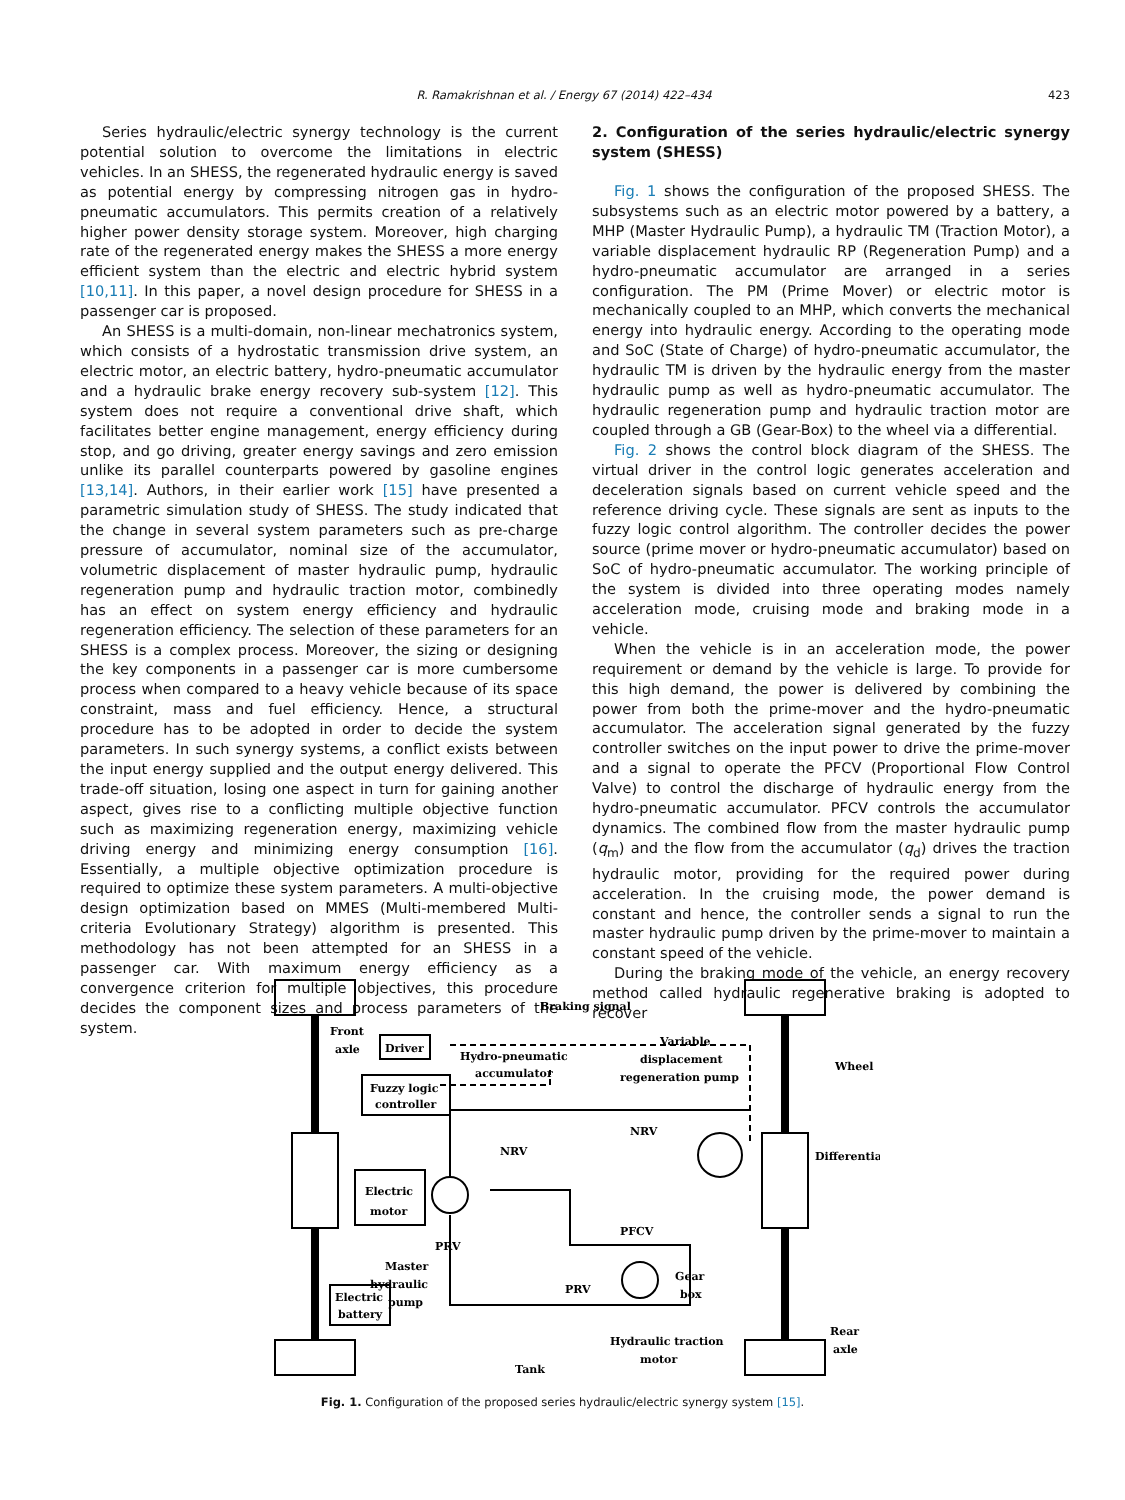R. Ramakrishnan et al. / Energy 67 (2014) 422–434 423
Series hydraulic/electric synergy technology is the current potential solution to overcome the limitations in electric vehicles. In an SHESS, the regenerated hydraulic energy is saved as potential energy by compressing nitrogen gas in hydro-pneumatic accumulators. This permits creation of a relatively higher power density storage system. Moreover, high charging rate of the regenerated energy makes the SHESS a more energy efficient system than the electric and electric hybrid system [10,11]. In this paper, a novel design procedure for SHESS in a passenger car is proposed.
An SHESS is a multi-domain, non-linear mechatronics system, which consists of a hydrostatic transmission drive system, an electric motor, an electric battery, hydro-pneumatic accumulator and a hydraulic brake energy recovery sub-system [12]. This system does not require a conventional drive shaft, which facilitates better engine management, energy efficiency during stop, and go driving, greater energy savings and zero emission unlike its parallel counterparts powered by gasoline engines [13,14]. Authors, in their earlier work [15] have presented a parametric simulation study of SHESS. The study indicated that the change in several system parameters such as pre-charge pressure of accumulator, nominal size of the accumulator, volumetric displacement of master hydraulic pump, hydraulic regeneration pump and hydraulic traction motor, combinedly has an effect on system energy efficiency and hydraulic regeneration efficiency. The selection of these parameters for an SHESS is a complex process. Moreover, the sizing or designing the key components in a passenger car is more cumbersome process when compared to a heavy vehicle because of its space constraint, mass and fuel efficiency. Hence, a structural procedure has to be adopted in order to decide the system parameters. In such synergy systems, a conflict exists between the input energy supplied and the output energy delivered. This trade-off situation, losing one aspect in turn for gaining another aspect, gives rise to a conflicting multiple objective function such as maximizing regeneration energy, maximizing vehicle driving energy and minimizing energy consumption [16]. Essentially, a multiple objective optimization procedure is required to optimize these system parameters. A multi-objective design optimization based on MMES (Multi-membered Multi-criteria Evolutionary Strategy) algorithm is presented. This methodology has not been attempted for an SHESS in a passenger car. With maximum energy efficiency as a convergence criterion for multiple objectives, this procedure decides the component sizes and process parameters of the system.
2. Configuration of the series hydraulic/electric synergy system (SHESS)
Fig. 1 shows the configuration of the proposed SHESS. The subsystems such as an electric motor powered by a battery, a MHP (Master Hydraulic Pump), a hydraulic TM (Traction Motor), a variable displacement hydraulic RP (Regeneration Pump) and a hydro-pneumatic accumulator are arranged in a series configuration. The PM (Prime Mover) or electric motor is mechanically coupled to an MHP, which converts the mechanical energy into hydraulic energy. According to the operating mode and SoC (State of Charge) of hydro-pneumatic accumulator, the hydraulic TM is driven by the hydraulic energy from the master hydraulic pump as well as hydro-pneumatic accumulator. The hydraulic regeneration pump and hydraulic traction motor are coupled through a GB (Gear-Box) to the wheel via a differential.
Fig. 2 shows the control block diagram of the SHESS. The virtual driver in the control logic generates acceleration and deceleration signals based on current vehicle speed and the reference driving cycle. These signals are sent as inputs to the fuzzy logic control algorithm. The controller decides the power source (prime mover or hydro-pneumatic accumulator) based on SoC of hydro-pneumatic accumulator. The working principle of the system is divided into three operating modes namely acceleration mode, cruising mode and braking mode in a vehicle.
When the vehicle is in an acceleration mode, the power requirement or demand by the vehicle is large. To provide for this high demand, the power is delivered by combining the power from both the prime-mover and the hydro-pneumatic accumulator. The acceleration signal generated by the fuzzy controller switches on the input power to drive the prime-mover and a signal to operate the PFCV (Proportional Flow Control Valve) to control the discharge of hydraulic energy from the hydro-pneumatic accumulator. PFCV controls the accumulator dynamics. The combined flow from the master hydraulic pump (q<sub>m</sub>) and the flow from the accumulator (q<sub>d</sub>) drives the traction hydraulic motor, providing for the required power during acceleration. In the cruising mode, the power demand is constant and hence, the controller sends a signal to run the master hydraulic pump driven by the prime-mover to maintain a constant speed of the vehicle.
During the braking mode of the vehicle, an energy recovery method called hydraulic regenerative braking is adopted to recover
Braking signal
Front
axle
Driver
Fuzzy logic
controller
Hydro-pneumatic
accumulator
Variable
displacement
regeneration pump
Wheel
NRV
NRV
Differential
Electric
motor
PFCV
PRV
PRV
Master
hydraulic
pump
Gear
box
Electric
battery
Rear
axle
Hydraulic traction
motor
Tank
Fig. 1. Configuration of the proposed series hydraulic/electric synergy system [15].